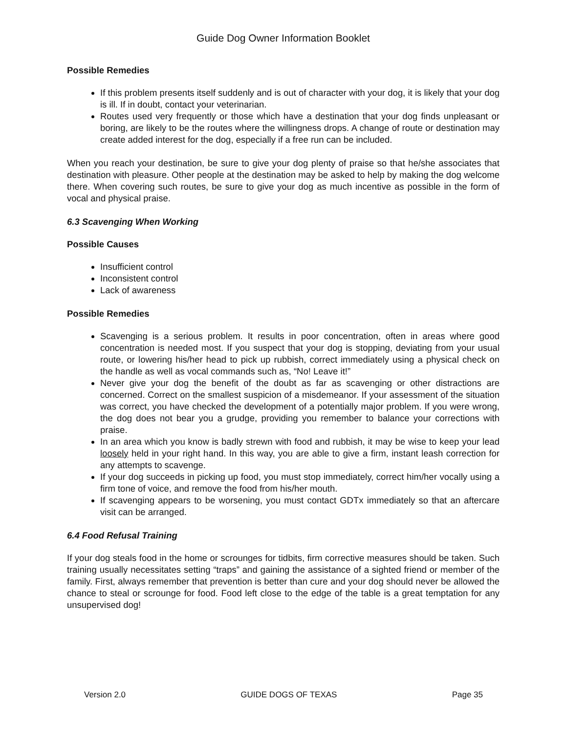Guide Dog Owner Information Booklet
Possible Remedies
If this problem presents itself suddenly and is out of character with your dog, it is likely that your dog is ill. If in doubt, contact your veterinarian.
Routes used very frequently or those which have a destination that your dog finds unpleasant or boring, are likely to be the routes where the willingness drops. A change of route or destination may create added interest for the dog, especially if a free run can be included.
When you reach your destination, be sure to give your dog plenty of praise so that he/she associates that destination with pleasure. Other people at the destination may be asked to help by making the dog welcome there. When covering such routes, be sure to give your dog as much incentive as possible in the form of vocal and physical praise.
6.3 Scavenging When Working
Possible Causes
Insufficient control
Inconsistent control
Lack of awareness
Possible Remedies
Scavenging is a serious problem. It results in poor concentration, often in areas where good concentration is needed most. If you suspect that your dog is stopping, deviating from your usual route, or lowering his/her head to pick up rubbish, correct immediately using a physical check on the handle as well as vocal commands such as, “No! Leave it!”
Never give your dog the benefit of the doubt as far as scavenging or other distractions are concerned. Correct on the smallest suspicion of a misdemeanor. If your assessment of the situation was correct, you have checked the development of a potentially major problem. If you were wrong, the dog does not bear you a grudge, providing you remember to balance your corrections with praise.
In an area which you know is badly strewn with food and rubbish, it may be wise to keep your lead loosely held in your right hand. In this way, you are able to give a firm, instant leash correction for any attempts to scavenge.
If your dog succeeds in picking up food, you must stop immediately, correct him/her vocally using a firm tone of voice, and remove the food from his/her mouth.
If scavenging appears to be worsening, you must contact GDTx immediately so that an aftercare visit can be arranged.
6.4 Food Refusal Training
If your dog steals food in the home or scrounges for tidbits, firm corrective measures should be taken. Such training usually necessitates setting “traps” and gaining the assistance of a sighted friend or member of the family. First, always remember that prevention is better than cure and your dog should never be allowed the chance to steal or scrounge for food. Food left close to the edge of the table is a great temptation for any unsupervised dog!
Version 2.0 GUIDE DOGS OF TEXAS Page 35